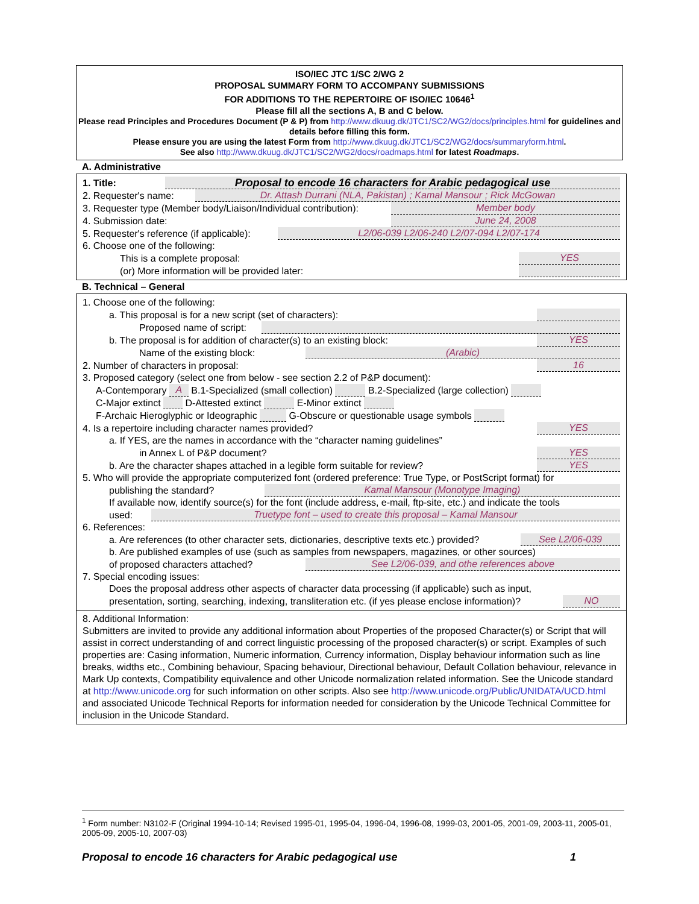ISO/IEC JTC 1/SC 2/WG 2
PROPOSAL SUMMARY FORM TO ACCOMPANY SUBMISSIONS
FOR ADDITIONS TO THE REPERTOIRE OF ISO/IEC 10646<sup>1</sup>
Please fill all the sections A, B and C below.
Please read Principles and Procedures Document (P & P) from http://www.dkuug.dk/JTC1/SC2/WG2/docs/principles.html for guidelines and details before filling this form.
Please ensure you are using the latest Form from http://www.dkuug.dk/JTC1/SC2/WG2/docs/summaryform.html.
See also http://www.dkuug.dk/JTC1/SC2/WG2/docs/roadmaps.html for latest Roadmaps.
A. Administrative
1. Title: Proposal to encode 16 characters for Arabic pedagogical use
2. Requester's name: Dr. Attash Durrani (NLA, Pakistan) ; Kamal Mansour ; Rick McGowan
3. Requester type (Member body/Liaison/Individual contribution): Member body
4. Submission date: June 24, 2008
5. Requester's reference (if applicable): L2/06-039 L2/06-240 L2/07-094 L2/07-174
6. Choose one of the following:
This is a complete proposal: YES
(or) More information will be provided later:
B. Technical – General
1. Choose one of the following:
a. This proposal is for a new script (set of characters):
Proposed name of script:
b. The proposal is for addition of character(s) to an existing block: YES
Name of the existing block: (Arabic)
2. Number of characters in proposal: 16
3. Proposed category (select one from below - see section 2.2 of P&P document):
A-Contemporary A B.1-Specialized (small collection) B.2-Specialized (large collection)
C-Major extinct D-Attested extinct E-Minor extinct
F-Archaic Hieroglyphic or Ideographic G-Obscure or questionable usage symbols
4. Is a repertoire including character names provided? YES
a. If YES, are the names in accordance with the “character naming guidelines”
in Annex L of P&P document? YES
b. Are the character shapes attached in a legible form suitable for review? YES
5. Who will provide the appropriate computerized font (ordered preference: True Type, or PostScript format) for
publishing the standard? Kamal Mansour (Monotype Imaging)
If available now, identify source(s) for the font (include address, e-mail, ftp-site, etc.) and indicate the tools
used: Truetype font – used to create this proposal – Kamal Mansour
6. References:
a. Are references (to other character sets, dictionaries, descriptive texts etc.) provided? See L2/06-039
b. Are published examples of use (such as samples from newspapers, magazines, or other sources)
of proposed characters attached? See L2/06-039, and othe references above
7. Special encoding issues:
Does the proposal address other aspects of character data processing (if applicable) such as input,
presentation, sorting, searching, indexing, transliteration etc. (if yes please enclose information)? NO
8. Additional Information:
Submitters are invited to provide any additional information about Properties of the proposed Character(s) or Script that will assist in correct understanding of and correct linguistic processing of the proposed character(s) or script. Examples of such properties are: Casing information, Numeric information, Currency information, Display behaviour information such as line breaks, widths etc., Combining behaviour, Spacing behaviour, Directional behaviour, Default Collation behaviour, relevance in Mark Up contexts, Compatibility equivalence and other Unicode normalization related information. See the Unicode standard at http://www.unicode.org for such information on other scripts. Also see http://www.unicode.org/Public/UNIDATA/UCD.html and associated Unicode Technical Reports for information needed for consideration by the Unicode Technical Committee for inclusion in the Unicode Standard.
<sup>1</sup> Form number: N3102-F (Original 1994-10-14; Revised 1995-01, 1995-04, 1996-04, 1996-08, 1999-03, 2001-05, 2001-09, 2003-11, 2005-01, 2005-09, 2005-10, 2007-03)
Proposal to encode 16 characters for Arabic pedagogical use 1